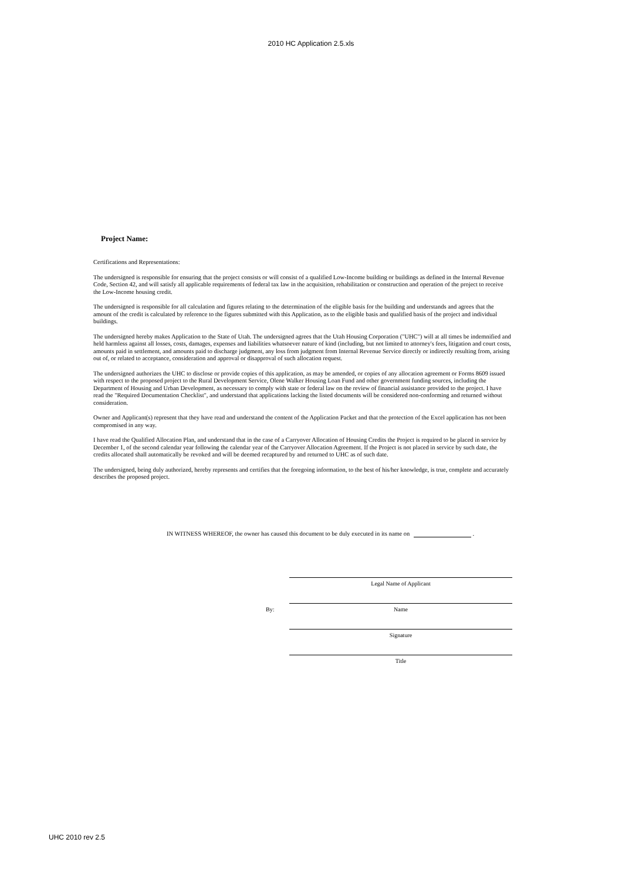2010 HC Application 2.5.xls
Project Name:
Certifications and Representations:
The undersigned is responsible for ensuring that the project consists or will consist of a qualified Low-Income building or buildings as defined in the Internal Revenue Code, Section 42, and will satisfy all applicable requirements of federal tax law in the acquisition, rehabilitation or construction and operation of the project to receive the Low-Income housing credit.
The undersigned is responsible for all calculation and figures relating to the determination of the eligible basis for the building and understands and agrees that the amount of the credit is calculated by reference to the figures submitted with this Application, as to the eligible basis and qualified basis of the project and individual buildings.
The undersigned hereby makes Application to the State of Utah. The undersigned agrees that the Utah Housing Corporation ("UHC") will at all times be indemnified and held harmless against all losses, costs, damages, expenses and liabilities whatsoever nature of kind (including, but not limited to attorney's fees, litigation and court costs, amounts paid in settlement, and amounts paid to discharge judgment, any loss from judgment from Internal Revenue Service directly or indirectly resulting from, arising out of, or related to acceptance, consideration and approval or disapproval of such allocation request.
The undersigned authorizes the UHC to disclose or provide copies of this application, as may be amended, or copies of any allocation agreement or Forms 8609 issued with respect to the proposed project to the Rural Development Service, Olene Walker Housing Loan Fund and other government funding sources, including the Department of Housing and Urban Development, as necessary to comply with state or federal law on the review of financial assistance provided to the project. I have read the "Required Documentation Checklist", and understand that applications lacking the listed documents will be considered non-conforming and returned without consideration.
Owner and Applicant(s) represent that they have read and understand the content of the Application Packet and that the protection of the Excel application has not been compromised in any way.
I have read the Qualified Allocation Plan, and understand that in the case of a Carryover Allocation of Housing Credits the Project is required to be placed in service by December 1, of the second calendar year following the calendar year of the Carryover Allocation Agreement. If the Project is not placed in service by such date, the credits allocated shall automatically be revoked and will be deemed recaptured by and returned to UHC as of such date.
The undersigned, being duly authorized, hereby represents and certifies that the foregoing information, to the best of his/her knowledge, is true, complete and accurately describes the proposed project.
IN WITNESS WHEREOF, the owner has caused this document to be duly executed in its name on .
Legal Name of Applicant
By:
Name
Signature
Title
UHC 2010 rev 2.5